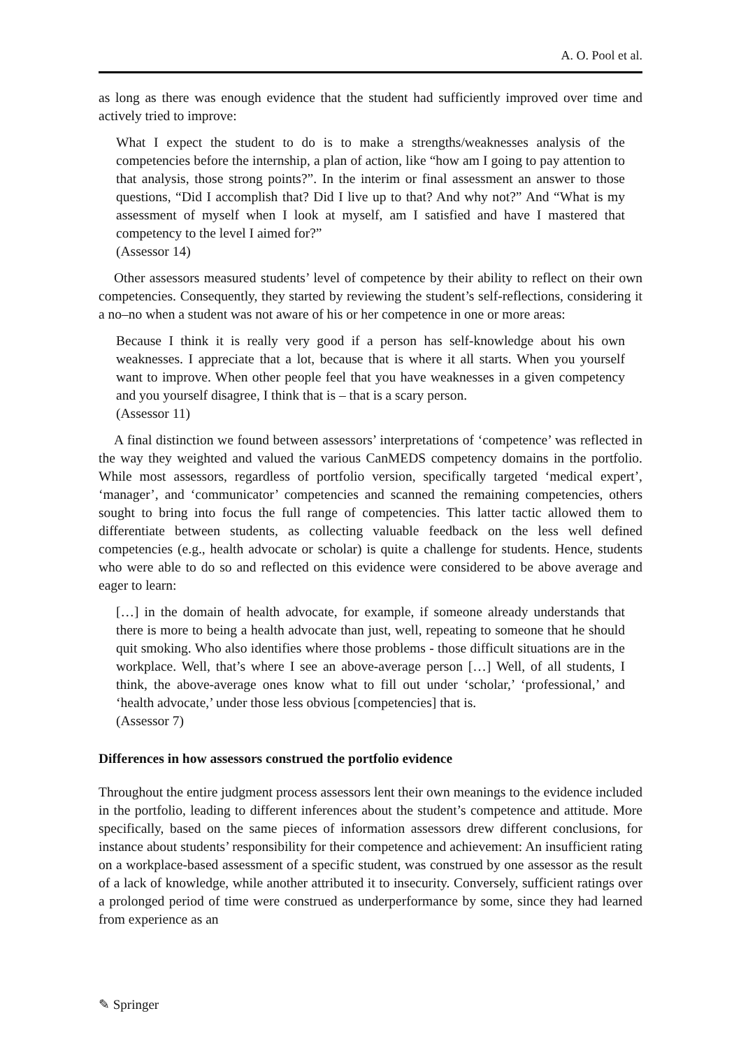A. O. Pool et al.
as long as there was enough evidence that the student had sufficiently improved over time and actively tried to improve:
What I expect the student to do is to make a strengths/weaknesses analysis of the competencies before the internship, a plan of action, like “how am I going to pay attention to that analysis, those strong points?”. In the interim or final assessment an answer to those questions, “Did I accomplish that? Did I live up to that? And why not?” And “What is my assessment of myself when I look at myself, am I satisfied and have I mastered that competency to the level I aimed for?”
(Assessor 14)
Other assessors measured students’ level of competence by their ability to reflect on their own competencies. Consequently, they started by reviewing the student’s self-reflections, considering it a no–no when a student was not aware of his or her competence in one or more areas:
Because I think it is really very good if a person has self-knowledge about his own weaknesses. I appreciate that a lot, because that is where it all starts. When you yourself want to improve. When other people feel that you have weaknesses in a given competency and you yourself disagree, I think that is – that is a scary person.
(Assessor 11)
A final distinction we found between assessors’ interpretations of ‘competence’ was reflected in the way they weighted and valued the various CanMEDS competency domains in the portfolio. While most assessors, regardless of portfolio version, specifically targeted ‘medical expert’, ‘manager’, and ‘communicator’ competencies and scanned the remaining competencies, others sought to bring into focus the full range of competencies. This latter tactic allowed them to differentiate between students, as collecting valuable feedback on the less well defined competencies (e.g., health advocate or scholar) is quite a challenge for students. Hence, students who were able to do so and reflected on this evidence were considered to be above average and eager to learn:
[…] in the domain of health advocate, for example, if someone already understands that there is more to being a health advocate than just, well, repeating to someone that he should quit smoking. Who also identifies where those problems - those difficult situations are in the workplace. Well, that’s where I see an above-average person […] Well, of all students, I think, the above-average ones know what to fill out under ‘scholar,’ ‘professional,’ and ‘health advocate,’ under those less obvious [competencies] that is.
(Assessor 7)
Differences in how assessors construed the portfolio evidence
Throughout the entire judgment process assessors lent their own meanings to the evidence included in the portfolio, leading to different inferences about the student’s competence and attitude. More specifically, based on the same pieces of information assessors drew different conclusions, for instance about students’ responsibility for their competence and achievement: An insufficient rating on a workplace-based assessment of a specific student, was construed by one assessor as the result of a lack of knowledge, while another attributed it to insecurity. Conversely, sufficient ratings over a prolonged period of time were construed as underperformance by some, since they had learned from experience as an
✎ Springer